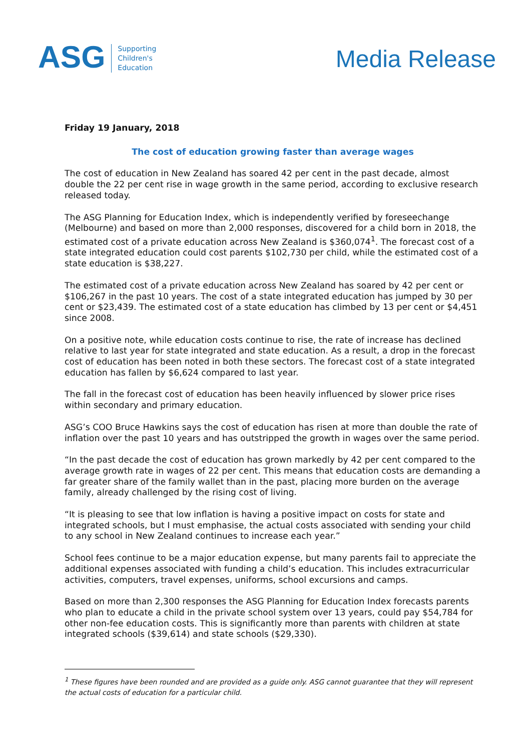ASG
Supporting
Children's
Education
Media Release
Friday 19 January, 2018
The cost of education growing faster than average wages
The cost of education in New Zealand has soared 42 per cent in the past decade, almost double the 22 per cent rise in wage growth in the same period, according to exclusive research released today.
The ASG Planning for Education Index, which is independently verified by foreseechange (Melbourne) and based on more than 2,000 responses, discovered for a child born in 2018, the estimated cost of a private education across New Zealand is $360,074<sup>1</sup>. The forecast cost of a state integrated education could cost parents $102,730 per child, while the estimated cost of a state education is $38,227.
The estimated cost of a private education across New Zealand has soared by 42 per cent or $106,267 in the past 10 years. The cost of a state integrated education has jumped by 30 per cent or $23,439. The estimated cost of a state education has climbed by 13 per cent or $4,451 since 2008.
On a positive note, while education costs continue to rise, the rate of increase has declined relative to last year for state integrated and state education. As a result, a drop in the forecast cost of education has been noted in both these sectors. The forecast cost of a state integrated education has fallen by $6,624 compared to last year.
The fall in the forecast cost of education has been heavily influenced by slower price rises within secondary and primary education.
ASG’s COO Bruce Hawkins says the cost of education has risen at more than double the rate of inflation over the past 10 years and has outstripped the growth in wages over the same period.
“In the past decade the cost of education has grown markedly by 42 per cent compared to the average growth rate in wages of 22 per cent. This means that education costs are demanding a far greater share of the family wallet than in the past, placing more burden on the average family, already challenged by the rising cost of living.
“It is pleasing to see that low inflation is having a positive impact on costs for state and integrated schools, but I must emphasise, the actual costs associated with sending your child to any school in New Zealand continues to increase each year.”
School fees continue to be a major education expense, but many parents fail to appreciate the additional expenses associated with funding a child’s education. This includes extracurricular activities, computers, travel expenses, uniforms, school excursions and camps.
Based on more than 2,300 responses the ASG Planning for Education Index forecasts parents who plan to educate a child in the private school system over 13 years, could pay $54,784 for other non-fee education costs. This is significantly more than parents with children at state integrated schools ($39,614) and state schools ($29,330).
<sup>1</sup> These figures have been rounded and are provided as a guide only. ASG cannot guarantee that they will represent the actual costs of education for a particular child.